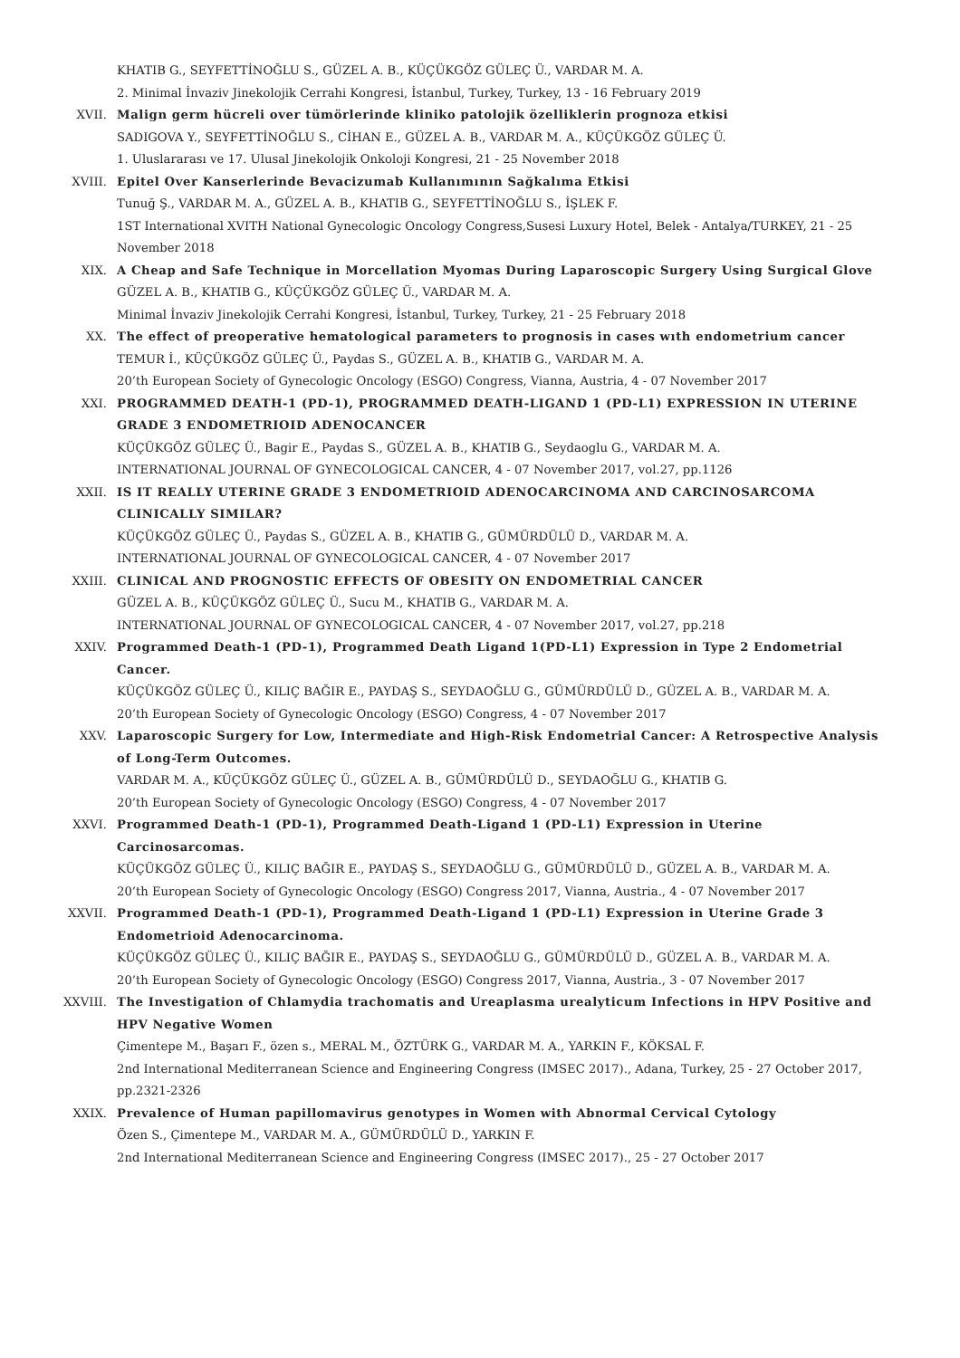KHATIB G., SEYFETTİNOĞLU S., GÜZEL A. B., KÜÇÜKGÖZ GÜLEÇ Ü., VARDAR M. A.
2. Minimal İnvaziv Jinekolojik Cerrahi Kongresi, İstanbul, Turkey, Turkey, 13 - 16 February 2019
XVII. Malign germ hücreli over tümörlerinde kliniko patolojik özelliklerin prognoza etkisi
SADIGOVA Y., SEYFETTİNOĞLU S., CİHAN E., GÜZEL A. B., VARDAR M. A., KÜÇÜKGÖZ GÜLEÇ Ü.
1. Uluslararası ve 17. Ulusal Jinekolojik Onkoloji Kongresi, 21 - 25 November 2018
XVIII. Epitel Over Kanserlerinde Bevacizumab Kullanımının Sağkalıma Etkisi
Tunuğ Ş., VARDAR M. A., GÜZEL A. B., KHATIB G., SEYFETTİNOĞLU S., İŞLEK F.
1ST International XVITH National Gynecologic Oncology Congress,Susesi Luxury Hotel, Belek - Antalya/TURKEY, 21 - 25 November 2018
XIX. A Cheap and Safe Technique in Morcellation Myomas During Laparoscopic Surgery Using Surgical Glove
GÜZEL A. B., KHATIB G., KÜÇÜKGÖZ GÜLEÇ Ü., VARDAR M. A.
Minimal İnvaziv Jinekolojik Cerrahi Kongresi, İstanbul, Turkey, Turkey, 21 - 25 February 2018
XX. The effect of preoperative hematological parameters to prognosis in cases wıth endometrium cancer
TEMUR İ., KÜÇÜKGÖZ GÜLEÇ Ü., Paydas S., GÜZEL A. B., KHATIB G., VARDAR M. A.
20’th European Society of Gynecologic Oncology (ESGO) Congress, Vianna, Austria, 4 - 07 November 2017
XXI. PROGRAMMED DEATH-1 (PD-1), PROGRAMMED DEATH-LIGAND 1 (PD-L1) EXPRESSION IN UTERINE GRADE 3 ENDOMETRIOID ADENOCANCER
KÜÇÜKGÖZ GÜLEÇ Ü., Bagir E., Paydas S., GÜZEL A. B., KHATIB G., Seydaoglu G., VARDAR M. A.
INTERNATIONAL JOURNAL OF GYNECOLOGICAL CANCER, 4 - 07 November 2017, vol.27, pp.1126
XXII. IS IT REALLY UTERINE GRADE 3 ENDOMETRIOID ADENOCARCINOMA AND CARCINOSARCOMA CLINICALLY SIMILAR?
KÜÇÜKGÖZ GÜLEÇ Ü., Paydas S., GÜZEL A. B., KHATIB G., GÜMÜRDÜLÜ D., VARDAR M. A.
INTERNATIONAL JOURNAL OF GYNECOLOGICAL CANCER, 4 - 07 November 2017
XXIII. CLINICAL AND PROGNOSTIC EFFECTS OF OBESITY ON ENDOMETRIAL CANCER
GÜZEL A. B., KÜÇÜKGÖZ GÜLEÇ Ü., Sucu M., KHATIB G., VARDAR M. A.
INTERNATIONAL JOURNAL OF GYNECOLOGICAL CANCER, 4 - 07 November 2017, vol.27, pp.218
XXIV. Programmed Death-1 (PD-1), Programmed Death Ligand 1(PD-L1) Expression in Type 2 Endometrial Cancer.
KÜÇÜKGÖZ GÜLEÇ Ü., KILIÇ BAĞIR E., PAYDAŞ S., SEYDAOĞLU G., GÜMÜRDÜLÜ D., GÜZEL A. B., VARDAR M. A.
20’th European Society of Gynecologic Oncology (ESGO) Congress, 4 - 07 November 2017
XXV. Laparoscopic Surgery for Low, Intermediate and High-Risk Endometrial Cancer: A Retrospective Analysis of Long-Term Outcomes.
VARDAR M. A., KÜÇÜKGÖZ GÜLEÇ Ü., GÜZEL A. B., GÜMÜRDÜLÜ D., SEYDAOĞLU G., KHATIB G.
20’th European Society of Gynecologic Oncology (ESGO) Congress, 4 - 07 November 2017
XXVI. Programmed Death-1 (PD-1), Programmed Death-Ligand 1 (PD-L1) Expression in Uterine Carcinosarcomas.
KÜÇÜKGÖZ GÜLEÇ Ü., KILIÇ BAĞIR E., PAYDAŞ S., SEYDAOĞLU G., GÜMÜRDÜLÜ D., GÜZEL A. B., VARDAR M. A.
20’th European Society of Gynecologic Oncology (ESGO) Congress 2017, Vianna, Austria., 4 - 07 November 2017
XXVII. Programmed Death-1 (PD-1), Programmed Death-Ligand 1 (PD-L1) Expression in Uterine Grade 3 Endometrioid Adenocarcinoma.
KÜÇÜKGÖZ GÜLEÇ Ü., KILIÇ BAĞIR E., PAYDAŞ S., SEYDAOĞLU G., GÜMÜRDÜLÜ D., GÜZEL A. B., VARDAR M. A.
20’th European Society of Gynecologic Oncology (ESGO) Congress 2017, Vianna, Austria., 3 - 07 November 2017
XXVIII. The Investigation of Chlamydia trachomatis and Ureaplasma urealyticum Infections in HPV Positive and HPV Negative Women
Çimentepe M., Başarı F., özen s., MERAL M., ÖZTÜRK G., VARDAR M. A., YARKIN F., KÖKSAL F.
2nd International Mediterranean Science and Engineering Congress (IMSEC 2017)., Adana, Turkey, 25 - 27 October 2017, pp.2321-2326
XXIX. Prevalence of Human papillomavirus genotypes in Women with Abnormal Cervical Cytology
Özen S., Çimentepe M., VARDAR M. A., GÜMÜRDÜLÜ D., YARKIN F.
2nd International Mediterranean Science and Engineering Congress (IMSEC 2017)., 25 - 27 October 2017